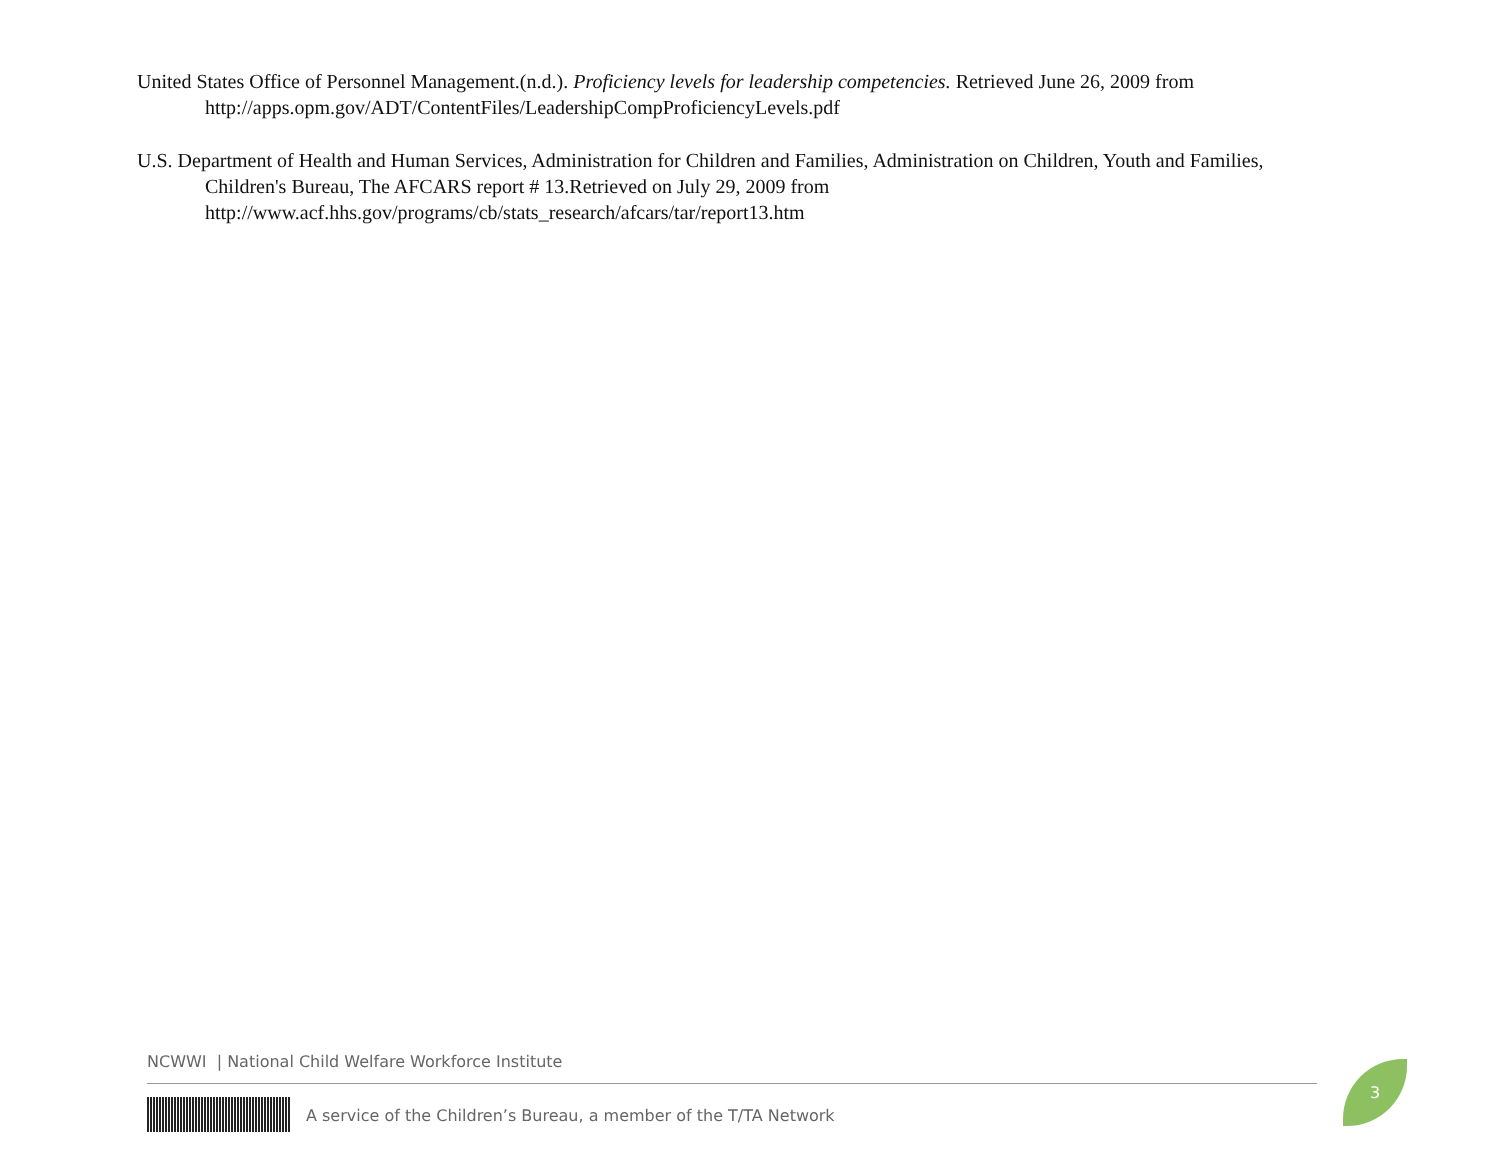United States Office of Personnel Management.(n.d.). Proficiency levels for leadership competencies. Retrieved June 26, 2009 from http://apps.opm.gov/ADT/ContentFiles/LeadershipCompProficiencyLevels.pdf
U.S. Department of Health and Human Services, Administration for Children and Families, Administration on Children, Youth and Families, Children's Bureau, The AFCARS report # 13.Retrieved on July 29, 2009 from
http://www.acf.hhs.gov/programs/cb/stats_research/afcars/tar/report13.htm
NCWWI | National Child Welfare Workforce Institute
A service of the Children’s Bureau, a member of the T/TA Network
3